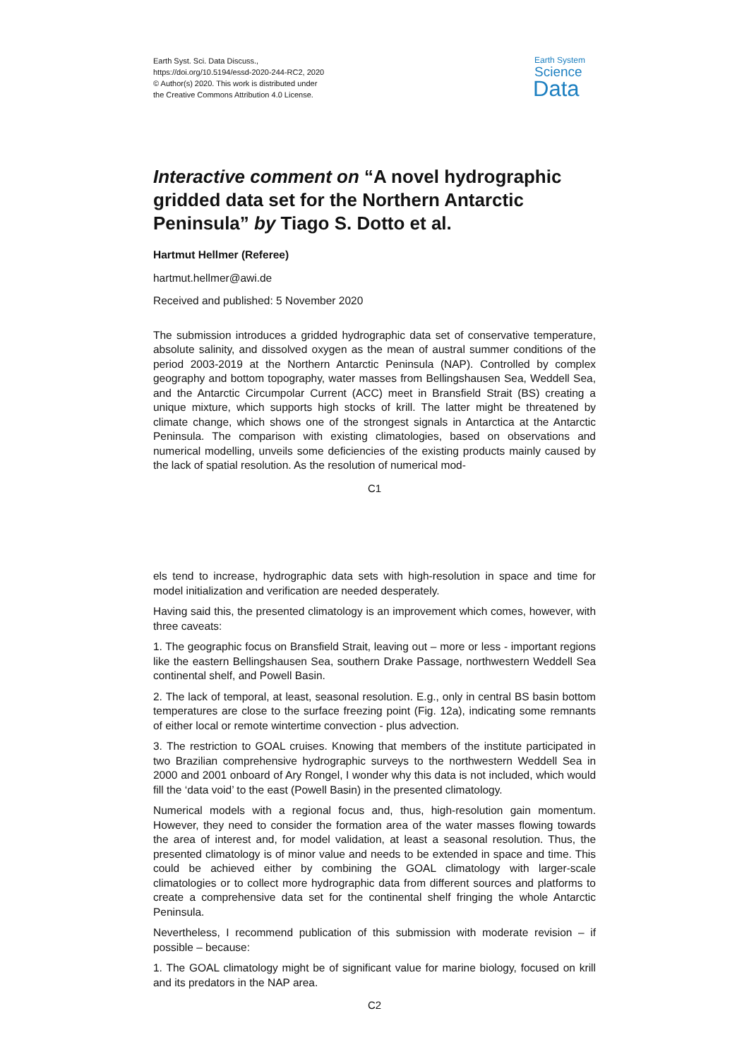Earth Syst. Sci. Data Discuss.,
https://doi.org/10.5194/essd-2020-244-RC2, 2020
© Author(s) 2020. This work is distributed under
the Creative Commons Attribution 4.0 License.
Earth System
Science
Data
Interactive comment on “A novel hydrographic gridded data set for the Northern Antarctic Peninsula” by Tiago S. Dotto et al.
Hartmut Hellmer (Referee)
hartmut.hellmer@awi.de
Received and published: 5 November 2020
The submission introduces a gridded hydrographic data set of conservative temperature, absolute salinity, and dissolved oxygen as the mean of austral summer conditions of the period 2003-2019 at the Northern Antarctic Peninsula (NAP). Controlled by complex geography and bottom topography, water masses from Bellingshausen Sea, Weddell Sea, and the Antarctic Circumpolar Current (ACC) meet in Bransfield Strait (BS) creating a unique mixture, which supports high stocks of krill. The latter might be threatened by climate change, which shows one of the strongest signals in Antarctica at the Antarctic Peninsula. The comparison with existing climatologies, based on observations and numerical modelling, unveils some deficiencies of the existing products mainly caused by the lack of spatial resolution. As the resolution of numerical mod-
C1
els tend to increase, hydrographic data sets with high-resolution in space and time for model initialization and verification are needed desperately.
Having said this, the presented climatology is an improvement which comes, however, with three caveats:
1. The geographic focus on Bransfield Strait, leaving out – more or less - important regions like the eastern Bellingshausen Sea, southern Drake Passage, northwestern Weddell Sea continental shelf, and Powell Basin.
2. The lack of temporal, at least, seasonal resolution. E.g., only in central BS basin bottom temperatures are close to the surface freezing point (Fig. 12a), indicating some remnants of either local or remote wintertime convection - plus advection.
3. The restriction to GOAL cruises. Knowing that members of the institute participated in two Brazilian comprehensive hydrographic surveys to the northwestern Weddell Sea in 2000 and 2001 onboard of Ary Rongel, I wonder why this data is not included, which would fill the ‘data void’ to the east (Powell Basin) in the presented climatology.
Numerical models with a regional focus and, thus, high-resolution gain momentum. However, they need to consider the formation area of the water masses flowing towards the area of interest and, for model validation, at least a seasonal resolution. Thus, the presented climatology is of minor value and needs to be extended in space and time. This could be achieved either by combining the GOAL climatology with larger-scale climatologies or to collect more hydrographic data from different sources and platforms to create a comprehensive data set for the continental shelf fringing the whole Antarctic Peninsula.
Nevertheless, I recommend publication of this submission with moderate revision – if possible – because:
1. The GOAL climatology might be of significant value for marine biology, focused on krill and its predators in the NAP area.
C2